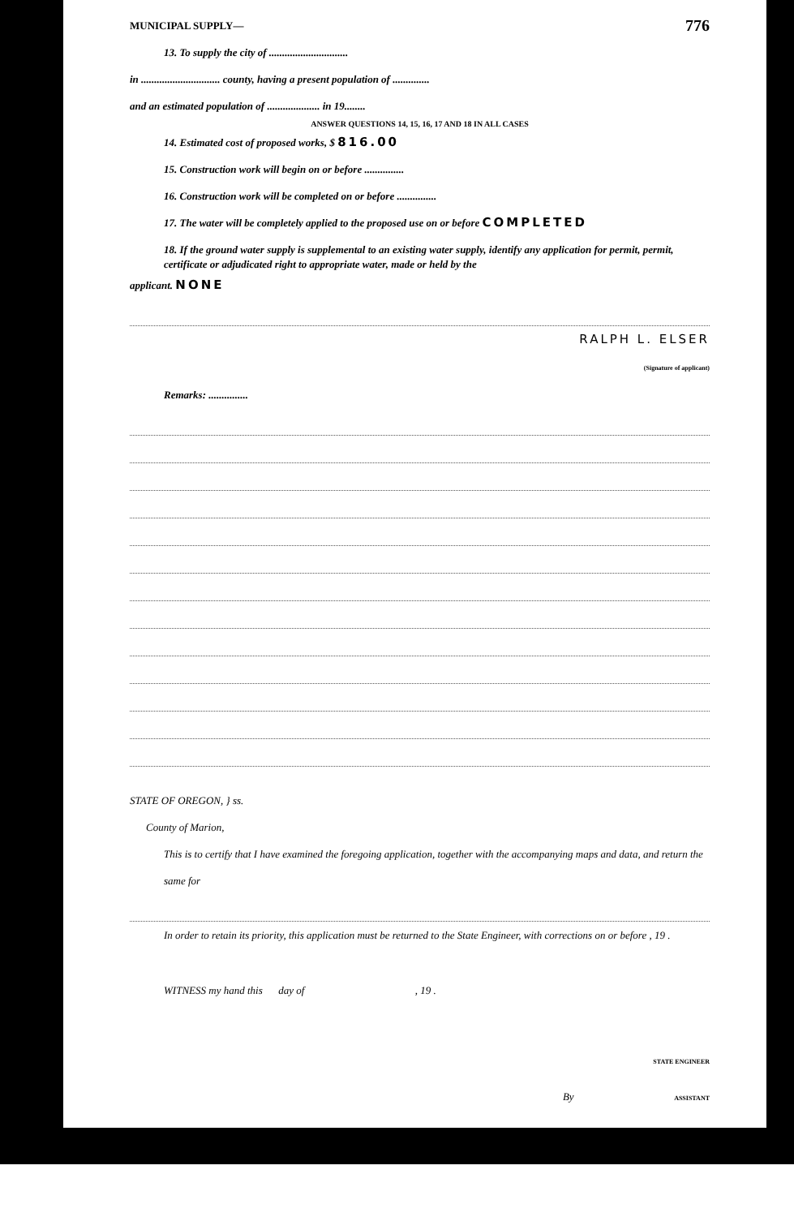MUNICIPAL SUPPLY— 776
13. To supply the city of ..............................
in .............................. county, having a present population of ..............
and an estimated population of .................... in 19........
ANSWER QUESTIONS 14, 15, 16, 17 AND 18 IN ALL CASES
14. Estimated cost of proposed works, $ 816.00
15. Construction work will begin on or before ...............
16. Construction work will be completed on or before ...............
17. The water will be completely applied to the proposed use on or before COMPLETED
18. If the ground water supply is supplemental to an existing water supply, identify any application for permit, permit, certificate or adjudicated right to appropriate water, made or held by the
applicant. NONE
RALPH L. ELSER
(Signature of applicant)
Remarks: ...............
STATE OF OREGON, } ss.
County of Marion,
This is to certify that I have examined the foregoing application, together with the accompanying maps and data, and return the same for
In order to retain its priority, this application must be returned to the State Engineer, with corrections on or before , 19 .
WITNESS my hand this day of , 19 .
STATE ENGINEER
By ASSISTANT